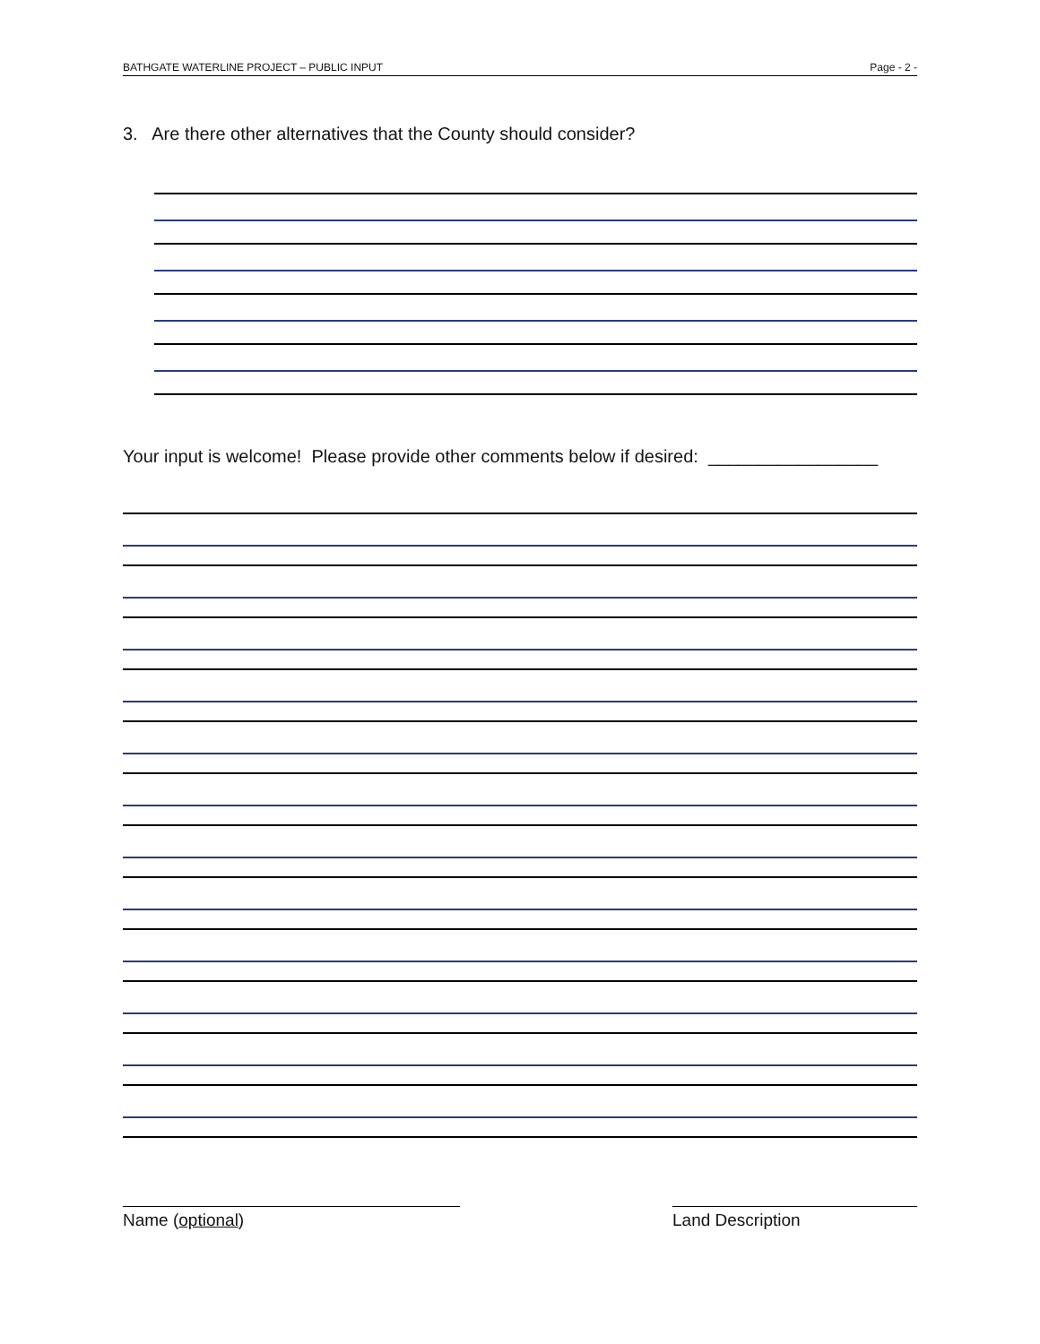BATHGATE WATERLINE PROJECT – PUBLIC INPUT Page - 2 -
3. Are there other alternatives that the County should consider?
Your input is welcome! Please provide other comments below if desired: _________________
Name (optional) Land Description